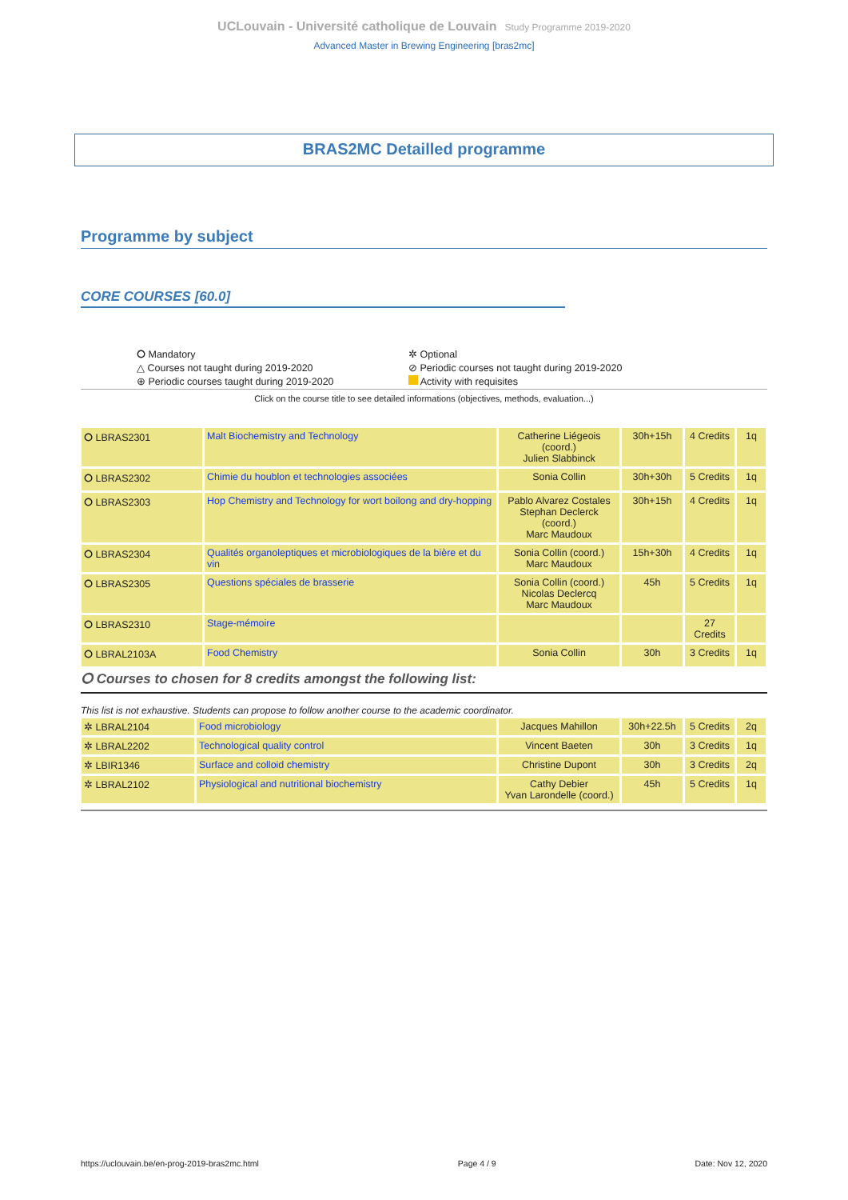UCLouvain - Université catholique de Louvain Study Programme 2019-2020
Advanced Master in Brewing Engineering [bras2mc]
BRAS2MC Detailled programme
Programme by subject
CORE COURSES [60.0]
⭘ Mandatory
✲ Optional
△ Courses not taught during 2019-2020
⊘ Periodic courses not taught during 2019-2020
⊕ Periodic courses taught during 2019-2020
Activity with requisites
Click on the course title to see detailed informations (objectives, methods, evaluation...)
| ⭘ LBRAS2301 | Malt Biochemistry and Technology | Catherine Liégeois (coord.) Julien Slabbinck | 30h+15h | 4 Credits | 1q |
| ⭘ LBRAS2302 | Chimie du houblon et technologies associées | Sonia Collin | 30h+30h | 5 Credits | 1q |
| ⭘ LBRAS2303 | Hop Chemistry and Technology for wort boilong and dry-hopping | Pablo Alvarez Costales Stephan Declerck (coord.) Marc Maudoux | 30h+15h | 4 Credits | 1q |
| ⭘ LBRAS2304 | Qualités organoleptiques et microbiologiques de la bière et du vin | Sonia Collin (coord.) Marc Maudoux | 15h+30h | 4 Credits | 1q |
| ⭘ LBRAS2305 | Questions spéciales de brasserie | Sonia Collin (coord.) Nicolas Declercq Marc Maudoux | 45h | 5 Credits | 1q |
| ⭘ LBRAS2310 | Stage-mémoire | | | 27 Credits | |
| ⭘ LBRAL2103A | Food Chemistry | Sonia Collin | 30h | 3 Credits | 1q |
⭘ Courses to chosen for 8 credits amongst the following list:
This list is not exhaustive. Students can propose to follow another course to the academic coordinator.
| ✲ LBRAL2104 | Food microbiology | Jacques Mahillon | 30h+22.5h | 5 Credits | 2q |
| ✲ LBRAL2202 | Technological quality control | Vincent Baeten | 30h | 3 Credits | 1q |
| ✲ LBIR1346 | Surface and colloid chemistry | Christine Dupont | 30h | 3 Credits | 2q |
| ✲ LBRAL2102 | Physiological and nutritional biochemistry | Cathy Debier Yvan Larondelle (coord.) | 45h | 5 Credits | 1q |
https://uclouvain.be/en-prog-2019-bras2mc.html Page 4 / 9 Date: Nov 12, 2020